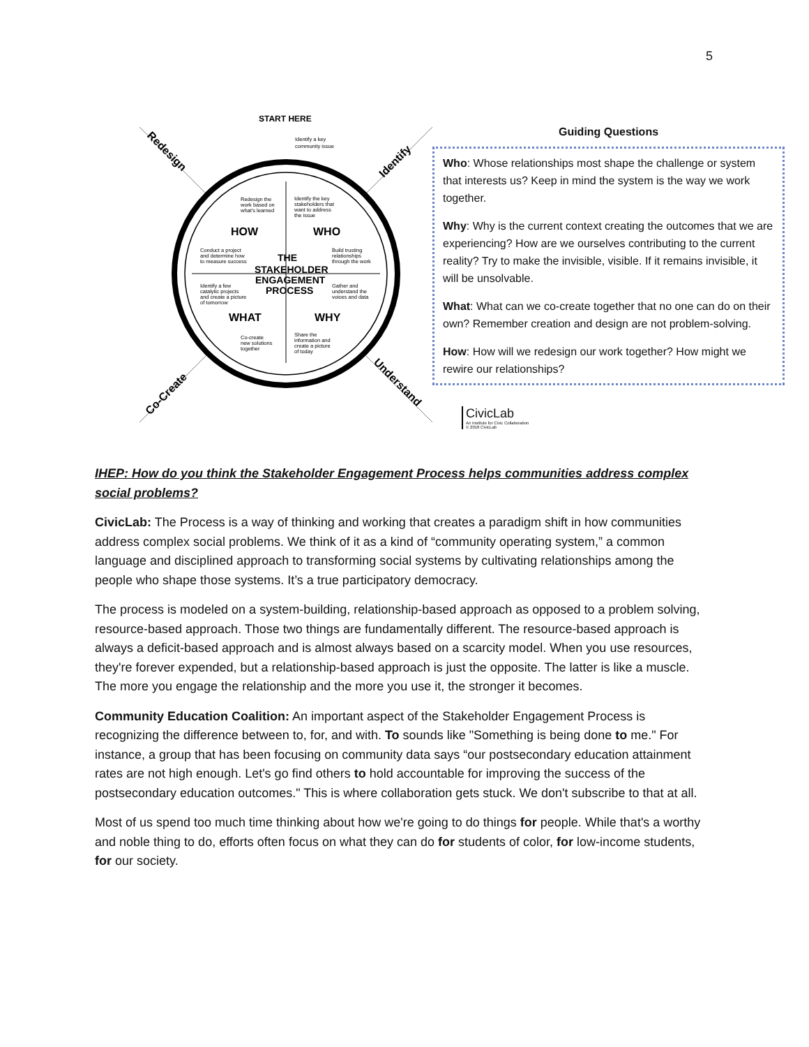5
Redesign
Identify
Co-Create
Understand
START HERE
HOW
WHO
WHAT
WHY
THE
STAKEHOLDER
ENGAGEMENT
PROCESS
Identify a key
community issue
Redesign the
work based on
what's learned
Identify the key
stakeholders that
want to address
the issue
Conduct a project
and determine how
to measure success
Build trusting
relationships
through the work
Identify a few
catalytic projects
and create a picture
of tomorrow
Gather and
understand the
voices and data
Co-create
new solutions
together
Share the
information and
create a picture
of today
Guiding Questions
Who: Whose relationships most shape the challenge or system that interests us? Keep in mind the system is the way we work together.
Why: Why is the current context creating the outcomes that we are experiencing? How are we ourselves contributing to the current reality? Try to make the invisible, visible. If it remains invisible, it will be unsolvable.
What: What can we co-create together that no one can do on their own? Remember creation and design are not problem-solving.
How: How will we redesign our work together? How might we rewire our relationships?
CivicLab
An Institute for Civic Collaboration
© 2018 CivicLab
IHEP: How do you think the Stakeholder Engagement Process helps communities address complex social problems?
CivicLab: The Process is a way of thinking and working that creates a paradigm shift in how communities address complex social problems. We think of it as a kind of “community operating system,” a common language and disciplined approach to transforming social systems by cultivating relationships among the people who shape those systems. It’s a true participatory democracy.
The process is modeled on a system-building, relationship-based approach as opposed to a problem solving, resource-based approach. Those two things are fundamentally different. The resource-based approach is always a deficit-based approach and is almost always based on a scarcity model. When you use resources, they're forever expended, but a relationship-based approach is just the opposite. The latter is like a muscle. The more you engage the relationship and the more you use it, the stronger it becomes.
Community Education Coalition: An important aspect of the Stakeholder Engagement Process is recognizing the difference between to, for, and with. To sounds like "Something is being done to me." For instance, a group that has been focusing on community data says “our postsecondary education attainment rates are not high enough. Let's go find others to hold accountable for improving the success of the postsecondary education outcomes." This is where collaboration gets stuck. We don't subscribe to that at all.
Most of us spend too much time thinking about how we're going to do things for people. While that's a worthy and noble thing to do, efforts often focus on what they can do for students of color, for low-income students, for our society.